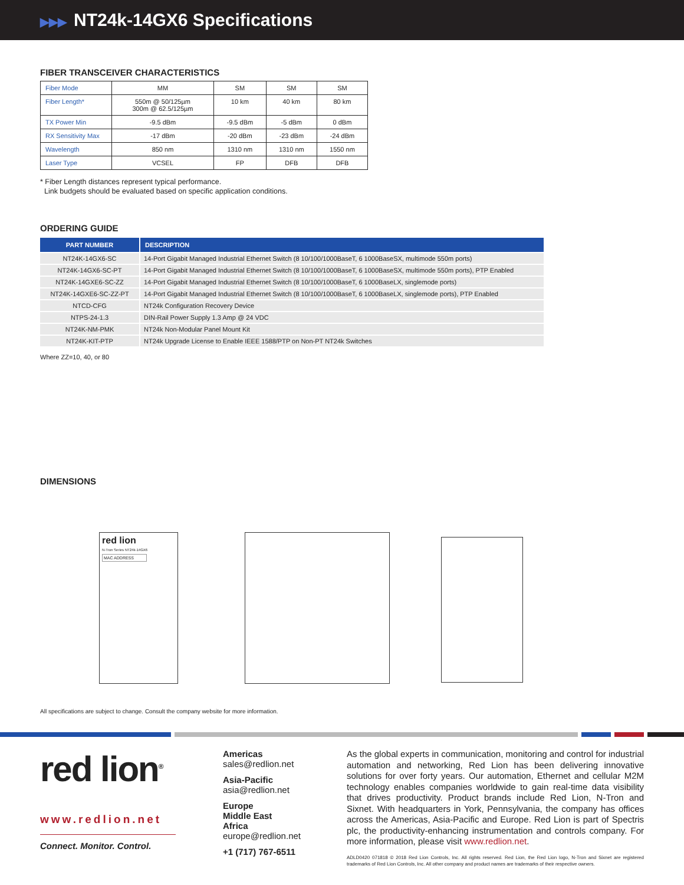▶▶▶ NT24k-14GX6 Specifications
FIBER TRANSCEIVER CHARACTERISTICS
| Fiber Mode | MM | SM | SM | SM |
| Fiber Length* | 550m @ 50/125µm 300m @ 62.5/125µm | 10 km | 40 km | 80 km |
| TX Power Min | -9.5 dBm | -9.5 dBm | -5 dBm | 0 dBm |
| RX Sensitivity Max | -17 dBm | -20 dBm | -23 dBm | -24 dBm |
| Wavelength | 850 nm | 1310 nm | 1310 nm | 1550 nm |
| Laser Type | VCSEL | FP | DFB | DFB |
* Fiber Length distances represent typical performance.
Link budgets should be evaluated based on specific application conditions.
ORDERING GUIDE
| PART NUMBER | DESCRIPTION |
| --- | --- |
| NT24K-14GX6-SC | 14-Port Gigabit Managed Industrial Ethernet Switch (8 10/100/1000BaseT, 6 1000BaseSX, multimode 550m ports) |
| NT24K-14GX6-SC-PT | 14-Port Gigabit Managed Industrial Ethernet Switch (8 10/100/1000BaseT, 6 1000BaseSX, multimode 550m ports), PTP Enabled |
| NT24K-14GXE6-SC-ZZ | 14-Port Gigabit Managed Industrial Ethernet Switch (8 10/100/1000BaseT, 6 1000BaseLX, singlemode ports) |
| NT24K-14GXE6-SC-ZZ-PT | 14-Port Gigabit Managed Industrial Ethernet Switch (8 10/100/1000BaseT, 6 1000BaseLX, singlemode ports), PTP Enabled |
| NTCD-CFG | NT24k Configuration Recovery Device |
| NTPS-24-1.3 | DIN-Rail Power Supply 1.3 Amp @ 24 VDC |
| NT24K-NM-PMK | NT24k Non-Modular Panel Mount Kit |
| NT24K-KIT-PTP | NT24k Upgrade License to Enable IEEE 1588/PTP on Non-PT NT24k Switches |
Where ZZ=10, 40, or 80
DIMENSIONS
red lion
N-Tron Series NT24k-14GX6
MAC ADDRESS
All specifications are subject to change. Consult the company website for more information.
red lion<sup>®</sup>
www.redlion.net
Connect. Monitor. Control.
Americas
sales@redlion.net
Asia-Pacific
asia@redlion.net
Europe
Middle East
Africa
europe@redlion.net
+1 (717) 767-6511
As the global experts in communication, monitoring and control for industrial automation and networking, Red Lion has been delivering innovative solutions for over forty years. Our automation, Ethernet and cellular M2M technology enables companies worldwide to gain real-time data visibility that drives productivity. Product brands include Red Lion, N-Tron and Sixnet. With headquarters in York, Pennsylvania, the company has offices across the Americas, Asia-Pacific and Europe. Red Lion is part of Spectris plc, the productivity-enhancing instrumentation and controls company. For more information, please visit www.redlion.net.
ADLD0420 071818 © 2018 Red Lion Controls, Inc. All rights reserved. Red Lion, the Red Lion logo, N-Tron and Sixnet are registered trademarks of Red Lion Controls, Inc. All other company and product names are trademarks of their respective owners.